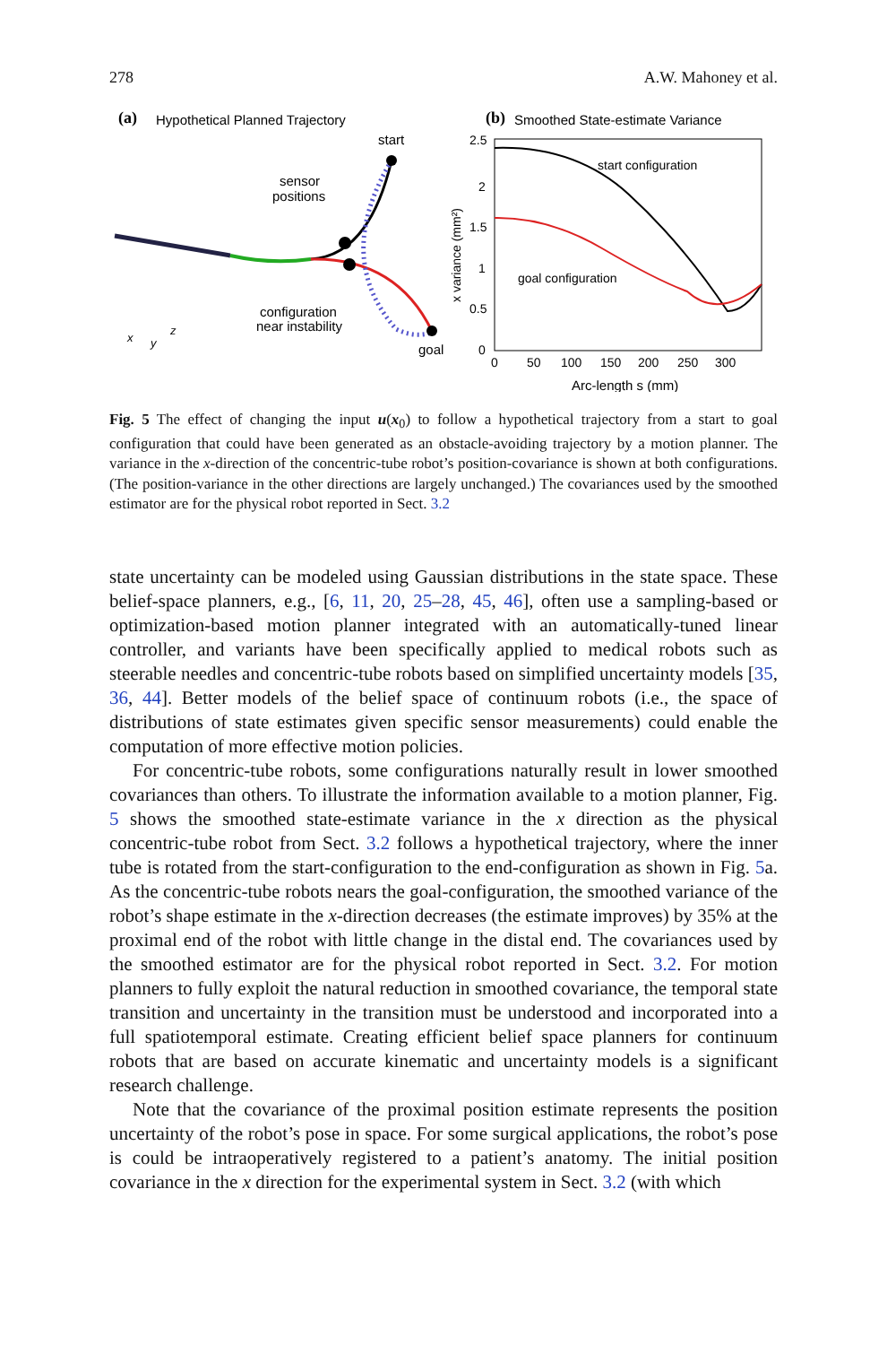278 A.W. Mahoney et al.
(a)
Hypothetical Planned Trajectory
start
sensor
positions
configuration
near instability
goal
x
z
y
(b)
Smoothed State-estimate Variance
2.5
2
1.5
1
0.5
0
0
50
100
150
200
250
300
Arc-length s (mm)
x variance (mm²)
start configuration
goal configuration
Fig. 5 The effect of changing the input u(x<sub>0</sub>) to follow a hypothetical trajectory from a start to goal configuration that could have been generated as an obstacle-avoiding trajectory by a motion planner. The variance in the x-direction of the concentric-tube robot’s position-covariance is shown at both configurations. (The position-variance in the other directions are largely unchanged.) The covariances used by the smoothed estimator are for the physical robot reported in Sect. 3.2
state uncertainty can be modeled using Gaussian distributions in the state space. These belief-space planners, e.g., [6, 11, 20, 25–28, 45, 46], often use a sampling-based or optimization-based motion planner integrated with an automatically-tuned linear controller, and variants have been specifically applied to medical robots such as steerable needles and concentric-tube robots based on simplified uncertainty models [35, 36, 44]. Better models of the belief space of continuum robots (i.e., the space of distributions of state estimates given specific sensor measurements) could enable the computation of more effective motion policies.
For concentric-tube robots, some configurations naturally result in lower smoothed covariances than others. To illustrate the information available to a motion planner, Fig. 5 shows the smoothed state-estimate variance in the x direction as the physical concentric-tube robot from Sect. 3.2 follows a hypothetical trajectory, where the inner tube is rotated from the start-configuration to the end-configuration as shown in Fig. 5a. As the concentric-tube robots nears the goal-configuration, the smoothed variance of the robot’s shape estimate in the x-direction decreases (the estimate improves) by 35% at the proximal end of the robot with little change in the distal end. The covariances used by the smoothed estimator are for the physical robot reported in Sect. 3.2. For motion planners to fully exploit the natural reduction in smoothed covariance, the temporal state transition and uncertainty in the transition must be understood and incorporated into a full spatiotemporal estimate. Creating efficient belief space planners for continuum robots that are based on accurate kinematic and uncertainty models is a significant research challenge.
Note that the covariance of the proximal position estimate represents the position uncertainty of the robot’s pose in space. For some surgical applications, the robot’s pose is could be intraoperatively registered to a patient’s anatomy. The initial position covariance in the x direction for the experimental system in Sect. 3.2 (with which